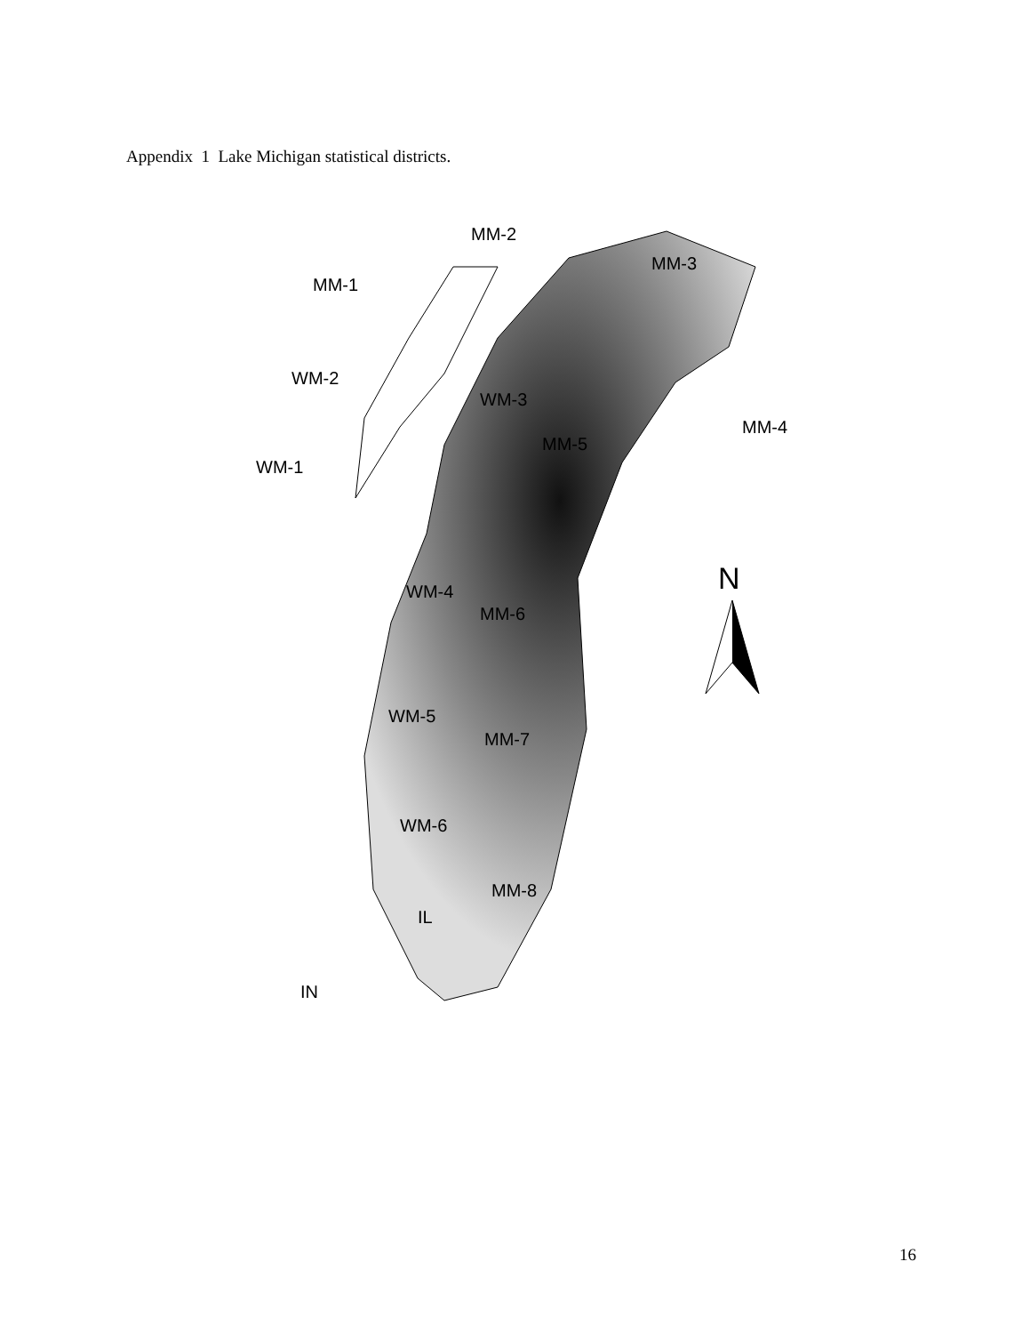Appendix 1 Lake Michigan statistical districts.
MM-2
MM-1
MM-3
WM-2
WM-3
MM-4
MM-5
WM-1
WM-4
MM-6
WM-5
MM-7
WM-6
MM-8
IL
IN
N
16